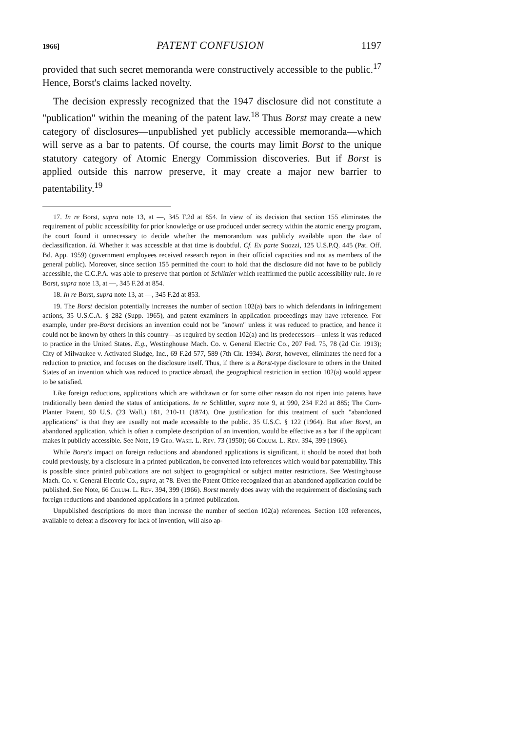1966] PATENT CONFUSION 1197
provided that such secret memoranda were constructively accessible to the public.<sup>17</sup> Hence, Borst's claims lacked novelty.
The decision expressly recognized that the 1947 disclosure did not constitute a "publication" within the meaning of the patent law.<sup>18</sup> Thus Borst may create a new category of disclosures—unpublished yet publicly accessible memoranda—which will serve as a bar to patents. Of course, the courts may limit Borst to the unique statutory category of Atomic Energy Commission discoveries. But if Borst is applied outside this narrow preserve, it may create a major new barrier to patentability.<sup>19</sup>
17. In re Borst, supra note 13, at —, 345 F.2d at 854. In view of its decision that section 155 eliminates the requirement of public accessibility for prior knowledge or use produced under secrecy within the atomic energy program, the court found it unnecessary to decide whether the memorandum was publicly available upon the date of declassification. Id. Whether it was accessible at that time is doubtful. Cf. Ex parte Suozzi, 125 U.S.P.Q. 445 (Pat. Off. Bd. App. 1959) (government employees received research report in their official capacities and not as members of the general public). Moreover, since section 155 permitted the court to hold that the disclosure did not have to be publicly accessible, the C.C.P.A. was able to preserve that portion of Schlittler which reaffirmed the public accessibility rule. In re Borst, supra note 13, at —, 345 F.2d at 854.
18. In re Borst, supra note 13, at —, 345 F.2d at 853.
19. The Borst decision potentially increases the number of section 102(a) bars to which defendants in infringement actions, 35 U.S.C.A. § 282 (Supp. 1965), and patent examiners in application proceedings may have reference. For example, under pre-Borst decisions an invention could not be "known" unless it was reduced to practice, and hence it could not be known by others in this country—as required by section 102(a) and its predecessors—unless it was reduced to practice in the United States. E.g., Westinghouse Mach. Co. v. General Electric Co., 207 Fed. 75, 78 (2d Cir. 1913); City of Milwaukee v. Activated Sludge, Inc., 69 F.2d 577, 589 (7th Cir. 1934). Borst, however, eliminates the need for a reduction to practice, and focuses on the disclosure itself. Thus, if there is a Borst-type disclosure to others in the United States of an invention which was reduced to practice abroad, the geographical restriction in section 102(a) would appear to be satisfied.
Like foreign reductions, applications which are withdrawn or for some other reason do not ripen into patents have traditionally been denied the status of anticipations. In re Schlittler, supra note 9, at 990, 234 F.2d at 885; The Corn-Planter Patent, 90 U.S. (23 Wall.) 181, 210-11 (1874). One justification for this treatment of such "abandoned applications" is that they are usually not made accessible to the public. 35 U.S.C. § 122 (1964). But after Borst, an abandoned application, which is often a complete description of an invention, would be effective as a bar if the applicant makes it publicly accessible. See Note, 19 Geo. Wash. L. Rev. 73 (1950); 66 Colum. L. Rev. 394, 399 (1966).
While Borst's impact on foreign reductions and abandoned applications is significant, it should be noted that both could previously, by a disclosure in a printed publication, be converted into references which would bar patentability. This is possible since printed publications are not subject to geographical or subject matter restrictions. See Westinghouse Mach. Co. v. General Electric Co., supra, at 78. Even the Patent Office recognized that an abandoned application could be published. See Note, 66 Colum. L. Rev. 394, 399 (1966). Borst merely does away with the requirement of disclosing such foreign reductions and abandoned applications in a printed publication.
Unpublished descriptions do more than increase the number of section 102(a) references. Section 103 references, available to defeat a discovery for lack of invention, will also ap-